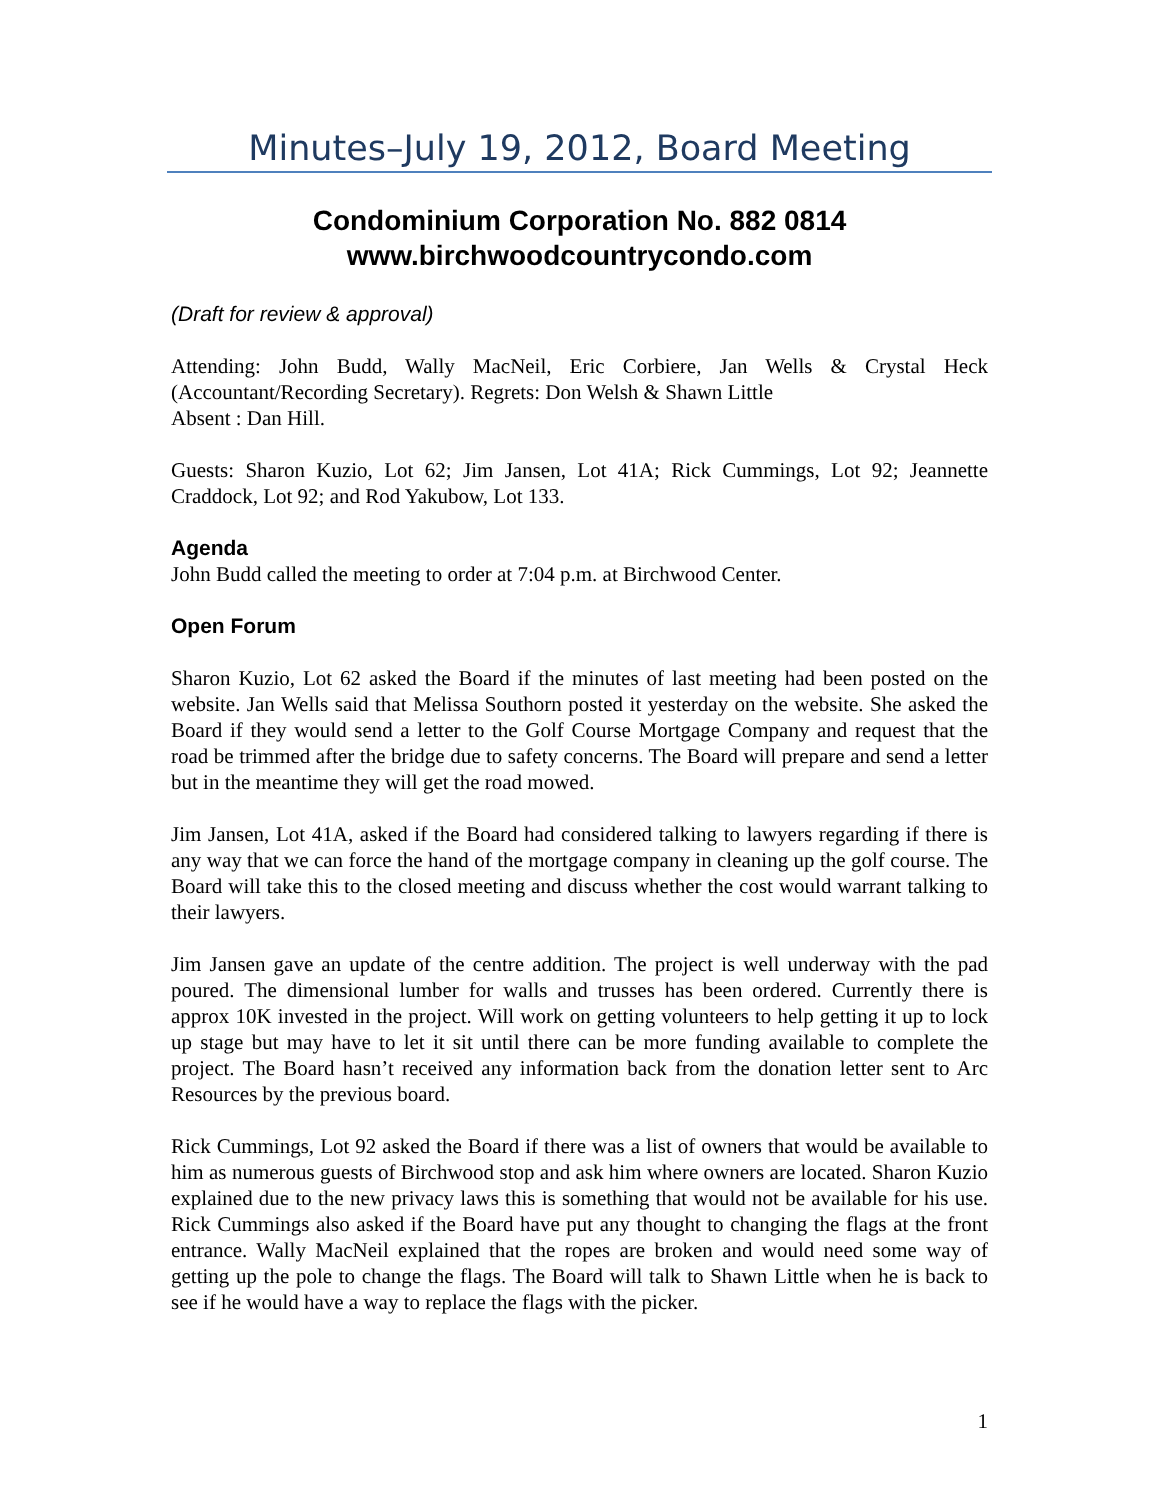Minutes–July 19, 2012, Board Meeting
Condominium Corporation No. 882 0814
www.birchwoodcountrycondo.com
(Draft for review & approval)
Attending: John Budd, Wally MacNeil, Eric Corbiere, Jan Wells & Crystal Heck (Accountant/Recording Secretary). Regrets: Don Welsh & Shawn Little
Absent : Dan Hill.
Guests: Sharon Kuzio, Lot 62; Jim Jansen, Lot 41A; Rick Cummings, Lot 92; Jeannette Craddock, Lot 92; and Rod Yakubow, Lot 133.
Agenda
John Budd called the meeting to order at 7:04 p.m. at Birchwood Center.
Open Forum
Sharon Kuzio, Lot 62 asked the Board if the minutes of last meeting had been posted on the website. Jan Wells said that Melissa Southorn posted it yesterday on the website. She asked the Board if they would send a letter to the Golf Course Mortgage Company and request that the road be trimmed after the bridge due to safety concerns. The Board will prepare and send a letter but in the meantime they will get the road mowed.
Jim Jansen, Lot 41A, asked if the Board had considered talking to lawyers regarding if there is any way that we can force the hand of the mortgage company in cleaning up the golf course. The Board will take this to the closed meeting and discuss whether the cost would warrant talking to their lawyers.
Jim Jansen gave an update of the centre addition. The project is well underway with the pad poured. The dimensional lumber for walls and trusses has been ordered. Currently there is approx 10K invested in the project. Will work on getting volunteers to help getting it up to lock up stage but may have to let it sit until there can be more funding available to complete the project. The Board hasn’t received any information back from the donation letter sent to Arc Resources by the previous board.
Rick Cummings, Lot 92 asked the Board if there was a list of owners that would be available to him as numerous guests of Birchwood stop and ask him where owners are located. Sharon Kuzio explained due to the new privacy laws this is something that would not be available for his use. Rick Cummings also asked if the Board have put any thought to changing the flags at the front entrance. Wally MacNeil explained that the ropes are broken and would need some way of getting up the pole to change the flags. The Board will talk to Shawn Little when he is back to see if he would have a way to replace the flags with the picker.
1